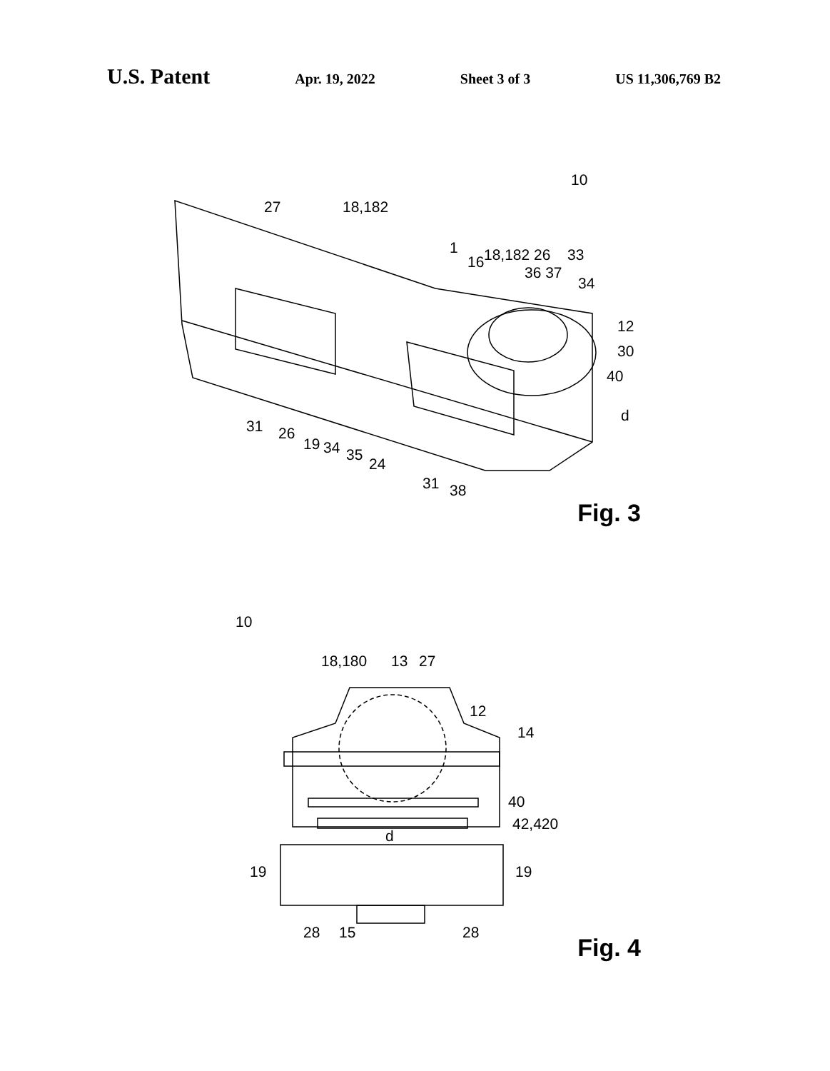U.S. Patent Apr. 19, 2022 Sheet 3 of 3 US 11,306,769 B2
10
27
18,182
1
18,182 26
33
16
36 37
34
12
30
40
d
31
26
19
34
35
24
31
38
Fig. 3
10
18,180
13
27
12
14
40
42,420
d
19
19
28
15
28
Fig. 4